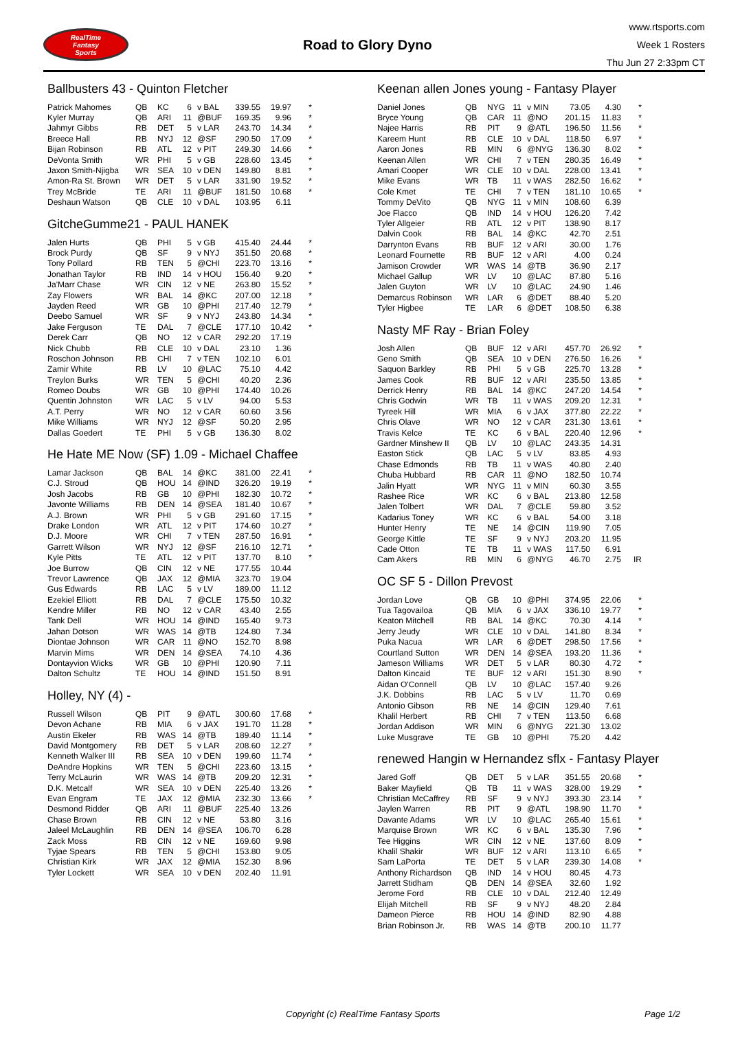RealTime
Fantasy
Sports
Road to Glory Dyno
www.rtsports.com
Week 1 Rosters
Thu Jun 27 2:33pm CT
Ballbusters 43 - Quinton Fletcher
| Patrick Mahomes | QB | KC | 6 | v BAL | 339.55 | 19.97 | * |
| Kyler Murray | QB | ARI | 11 | @BUF | 169.35 | 9.96 | * |
| Jahmyr Gibbs | RB | DET | 5 | v LAR | 243.70 | 14.34 | * |
| Breece Hall | RB | NYJ | 12 | @SF | 290.50 | 17.09 | * |
| Bijan Robinson | RB | ATL | 12 | v PIT | 249.30 | 14.66 | * |
| DeVonta Smith | WR | PHI | 5 | v GB | 228.60 | 13.45 | * |
| Jaxon Smith-Njigba | WR | SEA | 10 | v DEN | 149.80 | 8.81 | * |
| Amon-Ra St. Brown | WR | DET | 5 | v LAR | 331.90 | 19.52 | * |
| Trey McBride | TE | ARI | 11 | @BUF | 181.50 | 10.68 | * |
| Deshaun Watson | QB | CLE | 10 | v DAL | 103.95 | 6.11 | |
GitcheGumme21 - PAUL HANEK
| Jalen Hurts | QB | PHI | 5 | v GB | 415.40 | 24.44 | * |
| Brock Purdy | QB | SF | 9 | v NYJ | 351.50 | 20.68 | * |
| Tony Pollard | RB | TEN | 5 | @CHI | 223.70 | 13.16 | * |
| Jonathan Taylor | RB | IND | 14 | v HOU | 156.40 | 9.20 | * |
| Ja'Marr Chase | WR | CIN | 12 | v NE | 263.80 | 15.52 | * |
| Zay Flowers | WR | BAL | 14 | @KC | 207.00 | 12.18 | * |
| Jayden Reed | WR | GB | 10 | @PHI | 217.40 | 12.79 | * |
| Deebo Samuel | WR | SF | 9 | v NYJ | 243.80 | 14.34 | * |
| Jake Ferguson | TE | DAL | 7 | @CLE | 177.10 | 10.42 | * |
| Derek Carr | QB | NO | 12 | v CAR | 292.20 | 17.19 | |
| Nick Chubb | RB | CLE | 10 | v DAL | 23.10 | 1.36 | |
| Roschon Johnson | RB | CHI | 7 | v TEN | 102.10 | 6.01 | |
| Zamir White | RB | LV | 10 | @LAC | 75.10 | 4.42 | |
| Treylon Burks | WR | TEN | 5 | @CHI | 40.20 | 2.36 | |
| Romeo Doubs | WR | GB | 10 | @PHI | 174.40 | 10.26 | |
| Quentin Johnston | WR | LAC | 5 | v LV | 94.00 | 5.53 | |
| A.T. Perry | WR | NO | 12 | v CAR | 60.60 | 3.56 | |
| Mike Williams | WR | NYJ | 12 | @SF | 50.20 | 2.95 | |
| Dallas Goedert | TE | PHI | 5 | v GB | 136.30 | 8.02 | |
He Hate ME Now (SF) 1.09 - Michael Chaffee
| Lamar Jackson | QB | BAL | 14 | @KC | 381.00 | 22.41 | * |
| C.J. Stroud | QB | HOU | 14 | @IND | 326.20 | 19.19 | * |
| Josh Jacobs | RB | GB | 10 | @PHI | 182.30 | 10.72 | * |
| Javonte Williams | RB | DEN | 14 | @SEA | 181.40 | 10.67 | * |
| A.J. Brown | WR | PHI | 5 | v GB | 291.60 | 17.15 | * |
| Drake London | WR | ATL | 12 | v PIT | 174.60 | 10.27 | * |
| D.J. Moore | WR | CHI | 7 | v TEN | 287.50 | 16.91 | * |
| Garrett Wilson | WR | NYJ | 12 | @SF | 216.10 | 12.71 | * |
| Kyle Pitts | TE | ATL | 12 | v PIT | 137.70 | 8.10 | * |
| Joe Burrow | QB | CIN | 12 | v NE | 177.55 | 10.44 | |
| Trevor Lawrence | QB | JAX | 12 | @MIA | 323.70 | 19.04 | |
| Gus Edwards | RB | LAC | 5 | v LV | 189.00 | 11.12 | |
| Ezekiel Elliott | RB | DAL | 7 | @CLE | 175.50 | 10.32 | |
| Kendre Miller | RB | NO | 12 | v CAR | 43.40 | 2.55 | |
| Tank Dell | WR | HOU | 14 | @IND | 165.40 | 9.73 | |
| Jahan Dotson | WR | WAS | 14 | @TB | 124.80 | 7.34 | |
| Diontae Johnson | WR | CAR | 11 | @NO | 152.70 | 8.98 | |
| Marvin Mims | WR | DEN | 14 | @SEA | 74.10 | 4.36 | |
| Dontayvion Wicks | WR | GB | 10 | @PHI | 120.90 | 7.11 | |
| Dalton Schultz | TE | HOU | 14 | @IND | 151.50 | 8.91 | |
Holley, NY (4) -
| Russell Wilson | QB | PIT | 9 | @ATL | 300.60 | 17.68 | * |
| Devon Achane | RB | MIA | 6 | v JAX | 191.70 | 11.28 | * |
| Austin Ekeler | RB | WAS | 14 | @TB | 189.40 | 11.14 | * |
| David Montgomery | RB | DET | 5 | v LAR | 208.60 | 12.27 | * |
| Kenneth Walker III | RB | SEA | 10 | v DEN | 199.60 | 11.74 | * |
| DeAndre Hopkins | WR | TEN | 5 | @CHI | 223.60 | 13.15 | * |
| Terry McLaurin | WR | WAS | 14 | @TB | 209.20 | 12.31 | * |
| D.K. Metcalf | WR | SEA | 10 | v DEN | 225.40 | 13.26 | * |
| Evan Engram | TE | JAX | 12 | @MIA | 232.30 | 13.66 | * |
| Desmond Ridder | QB | ARI | 11 | @BUF | 225.40 | 13.26 | |
| Chase Brown | RB | CIN | 12 | v NE | 53.80 | 3.16 | |
| Jaleel McLaughlin | RB | DEN | 14 | @SEA | 106.70 | 6.28 | |
| Zack Moss | RB | CIN | 12 | v NE | 169.60 | 9.98 | |
| Tyjae Spears | RB | TEN | 5 | @CHI | 153.80 | 9.05 | |
| Christian Kirk | WR | JAX | 12 | @MIA | 152.30 | 8.96 | |
| Tyler Lockett | WR | SEA | 10 | v DEN | 202.40 | 11.91 | |
Keenan allen Jones young - Fantasy Player
| Daniel Jones | QB | NYG | 11 | v MIN | 73.05 | 4.30 | * |
| Bryce Young | QB | CAR | 11 | @NO | 201.15 | 11.83 | * |
| Najee Harris | RB | PIT | 9 | @ATL | 196.50 | 11.56 | * |
| Kareem Hunt | RB | CLE | 10 | v DAL | 118.50 | 6.97 | * |
| Aaron Jones | RB | MIN | 6 | @NYG | 136.30 | 8.02 | * |
| Keenan Allen | WR | CHI | 7 | v TEN | 280.35 | 16.49 | * |
| Amari Cooper | WR | CLE | 10 | v DAL | 228.00 | 13.41 | * |
| Mike Evans | WR | TB | 11 | v WAS | 282.50 | 16.62 | * |
| Cole Kmet | TE | CHI | 7 | v TEN | 181.10 | 10.65 | * |
| Tommy DeVito | QB | NYG | 11 | v MIN | 108.60 | 6.39 | |
| Joe Flacco | QB | IND | 14 | v HOU | 126.20 | 7.42 | |
| Tyler Allgeier | RB | ATL | 12 | v PIT | 138.90 | 8.17 | |
| Dalvin Cook | RB | BAL | 14 | @KC | 42.70 | 2.51 | |
| Darrynton Evans | RB | BUF | 12 | v ARI | 30.00 | 1.76 | |
| Leonard Fournette | RB | BUF | 12 | v ARI | 4.00 | 0.24 | |
| Jamison Crowder | WR | WAS | 14 | @TB | 36.90 | 2.17 | |
| Michael Gallup | WR | LV | 10 | @LAC | 87.80 | 5.16 | |
| Jalen Guyton | WR | LV | 10 | @LAC | 24.90 | 1.46 | |
| Demarcus Robinson | WR | LAR | 6 | @DET | 88.40 | 5.20 | |
| Tyler Higbee | TE | LAR | 6 | @DET | 108.50 | 6.38 | |
Nasty MF Ray - Brian Foley
| Josh Allen | QB | BUF | 12 | v ARI | 457.70 | 26.92 | * |
| Geno Smith | QB | SEA | 10 | v DEN | 276.50 | 16.26 | * |
| Saquon Barkley | RB | PHI | 5 | v GB | 225.70 | 13.28 | * |
| James Cook | RB | BUF | 12 | v ARI | 235.50 | 13.85 | * |
| Derrick Henry | RB | BAL | 14 | @KC | 247.20 | 14.54 | * |
| Chris Godwin | WR | TB | 11 | v WAS | 209.20 | 12.31 | * |
| Tyreek Hill | WR | MIA | 6 | v JAX | 377.80 | 22.22 | * |
| Chris Olave | WR | NO | 12 | v CAR | 231.30 | 13.61 | * |
| Travis Kelce | TE | KC | 6 | v BAL | 220.40 | 12.96 | * |
| Gardner Minshew II | QB | LV | 10 | @LAC | 243.35 | 14.31 | |
| Easton Stick | QB | LAC | 5 | v LV | 83.85 | 4.93 | |
| Chase Edmonds | RB | TB | 11 | v WAS | 40.80 | 2.40 | |
| Chuba Hubbard | RB | CAR | 11 | @NO | 182.50 | 10.74 | |
| Jalin Hyatt | WR | NYG | 11 | v MIN | 60.30 | 3.55 | |
| Rashee Rice | WR | KC | 6 | v BAL | 213.80 | 12.58 | |
| Jalen Tolbert | WR | DAL | 7 | @CLE | 59.80 | 3.52 | |
| Kadarius Toney | WR | KC | 6 | v BAL | 54.00 | 3.18 | |
| Hunter Henry | TE | NE | 14 | @CIN | 119.90 | 7.05 | |
| George Kittle | TE | SF | 9 | v NYJ | 203.20 | 11.95 | |
| Cade Otton | TE | TB | 11 | v WAS | 117.50 | 6.91 | |
| Cam Akers | RB | MIN | 6 | @NYG | 46.70 | 2.75 | IR |
OC SF 5 - Dillon Prevost
| Jordan Love | QB | GB | 10 | @PHI | 374.95 | 22.06 | * |
| Tua Tagovailoa | QB | MIA | 6 | v JAX | 336.10 | 19.77 | * |
| Keaton Mitchell | RB | BAL | 14 | @KC | 70.30 | 4.14 | * |
| Jerry Jeudy | WR | CLE | 10 | v DAL | 141.80 | 8.34 | * |
| Puka Nacua | WR | LAR | 6 | @DET | 298.50 | 17.56 | * |
| Courtland Sutton | WR | DEN | 14 | @SEA | 193.20 | 11.36 | * |
| Jameson Williams | WR | DET | 5 | v LAR | 80.30 | 4.72 | * |
| Dalton Kincaid | TE | BUF | 12 | v ARI | 151.30 | 8.90 | * |
| Aidan O'Connell | QB | LV | 10 | @LAC | 157.40 | 9.26 | |
| J.K. Dobbins | RB | LAC | 5 | v LV | 11.70 | 0.69 | |
| Antonio Gibson | RB | NE | 14 | @CIN | 129.40 | 7.61 | |
| Khalil Herbert | RB | CHI | 7 | v TEN | 113.50 | 6.68 | |
| Jordan Addison | WR | MIN | 6 | @NYG | 221.30 | 13.02 | |
| Luke Musgrave | TE | GB | 10 | @PHI | 75.20 | 4.42 | |
renewed Hangin w Hernandez sflx - Fantasy Player
| Jared Goff | QB | DET | 5 | v LAR | 351.55 | 20.68 | * |
| Baker Mayfield | QB | TB | 11 | v WAS | 328.00 | 19.29 | * |
| Christian McCaffrey | RB | SF | 9 | v NYJ | 393.30 | 23.14 | * |
| Jaylen Warren | RB | PIT | 9 | @ATL | 198.90 | 11.70 | * |
| Davante Adams | WR | LV | 10 | @LAC | 265.40 | 15.61 | * |
| Marquise Brown | WR | KC | 6 | v BAL | 135.30 | 7.96 | * |
| Tee Higgins | WR | CIN | 12 | v NE | 137.60 | 8.09 | * |
| Khalil Shakir | WR | BUF | 12 | v ARI | 113.10 | 6.65 | * |
| Sam LaPorta | TE | DET | 5 | v LAR | 239.30 | 14.08 | * |
| Anthony Richardson | QB | IND | 14 | v HOU | 80.45 | 4.73 | |
| Jarrett Stidham | QB | DEN | 14 | @SEA | 32.60 | 1.92 | |
| Jerome Ford | RB | CLE | 10 | v DAL | 212.40 | 12.49 | |
| Elijah Mitchell | RB | SF | 9 | v NYJ | 48.20 | 2.84 | |
| Dameon Pierce | RB | HOU | 14 | @IND | 82.90 | 4.88 | |
| Brian Robinson Jr. | RB | WAS | 14 | @TB | 200.10 | 11.77 | |
Copyright (c) RealTime Fantasy Sports Page 1/2